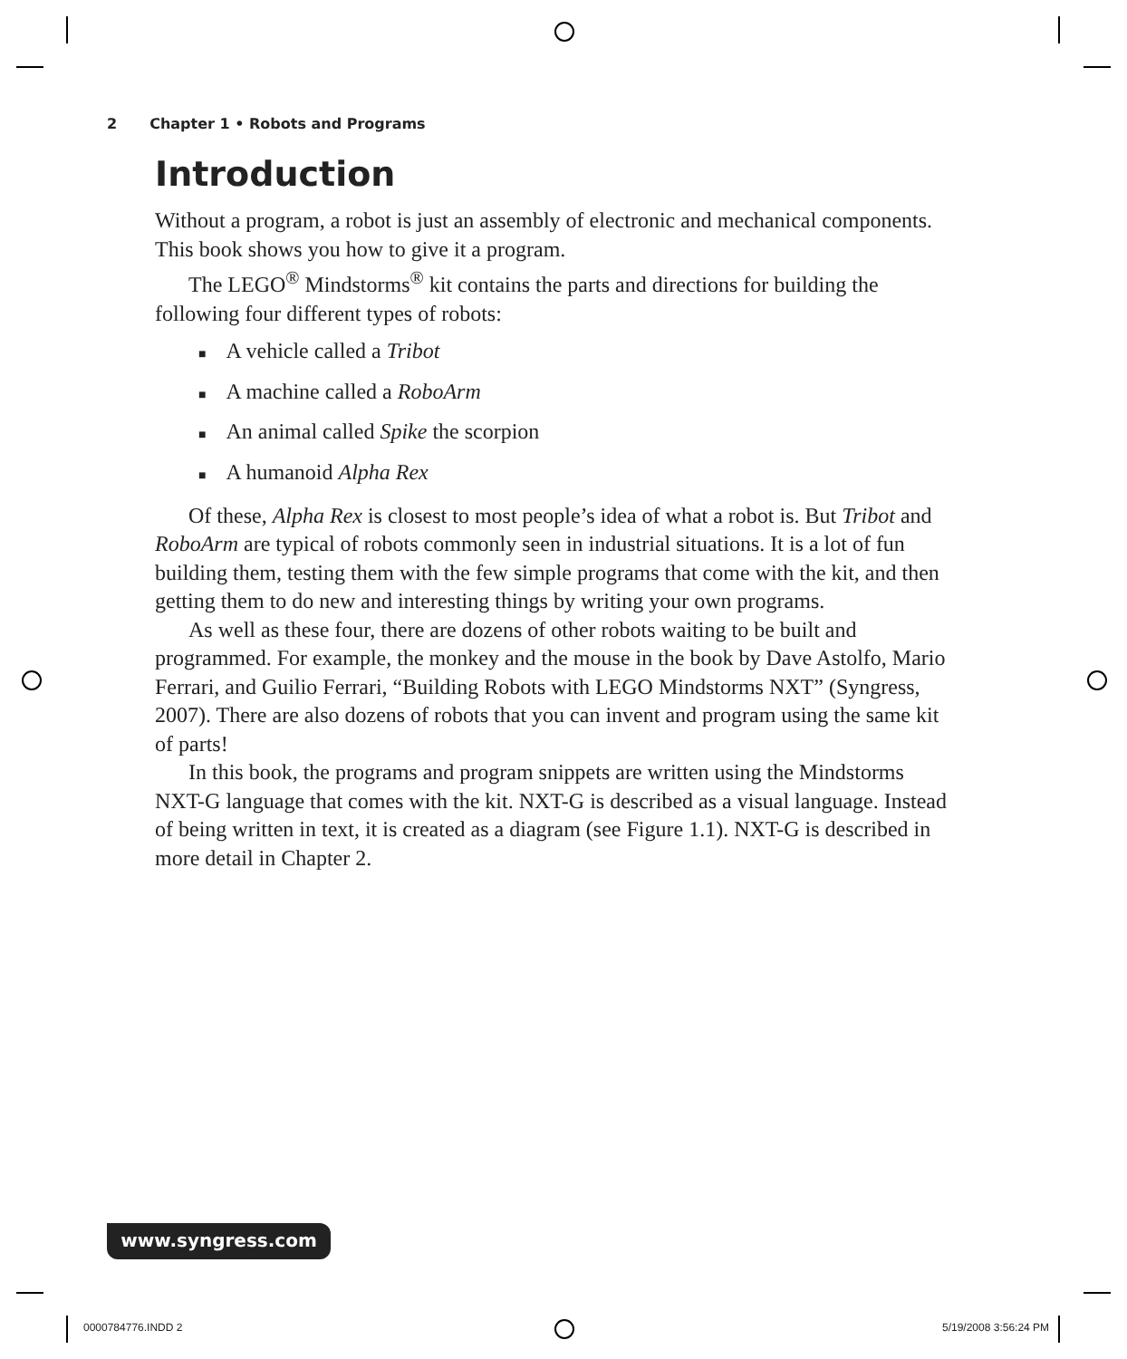2 Chapter 1 • Robots and Programs
Introduction
Without a program, a robot is just an assembly of electronic and mechanical components. This book shows you how to give it a program.
The LEGO<sup>®</sup> Mindstorms<sup>®</sup> kit contains the parts and directions for building the following four different types of robots:
■ A vehicle called a Tribot
■ A machine called a RoboArm
■ An animal called Spike the scorpion
■ A humanoid Alpha Rex
Of these, Alpha Rex is closest to most people’s idea of what a robot is. But Tribot and RoboArm are typical of robots commonly seen in industrial situations. It is a lot of fun building them, testing them with the few simple programs that come with the kit, and then getting them to do new and interesting things by writing your own programs.
As well as these four, there are dozens of other robots waiting to be built and programmed. For example, the monkey and the mouse in the book by Dave Astolfo, Mario Ferrari, and Guilio Ferrari, “Building Robots with LEGO Mindstorms NXT” (Syngress, 2007). There are also dozens of robots that you can invent and program using the same kit of parts!
In this book, the programs and program snippets are written using the Mindstorms NXT-G language that comes with the kit. NXT-G is described as a visual language. Instead of being written in text, it is created as a diagram (see Figure 1.1). NXT-G is described in more detail in Chapter 2.
www.syngress.com
0000784776.INDD 2 5/19/2008 3:56:24 PM